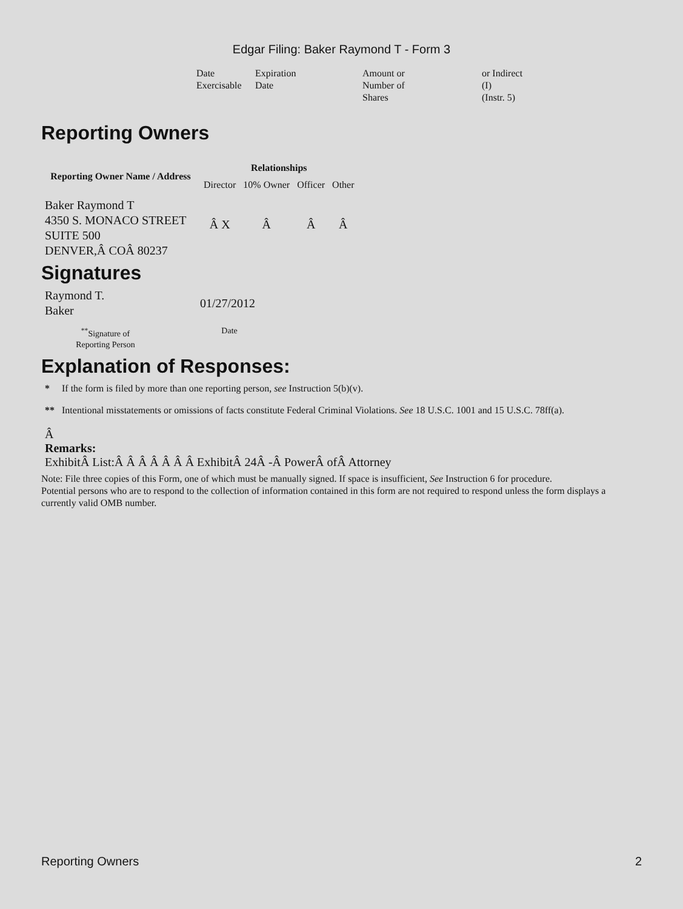Edgar Filing: Baker Raymond T - Form 3
| Date Exercisable | Expiration Date | Amount or Number of Shares | or Indirect (I) (Instr. 5) |
Reporting Owners
| Reporting Owner Name / Address | Relationships | | | |
| --- | --- | --- | --- | --- |
| | Director | 10% Owner | Officer | Other |
| Baker Raymond T 4350 S. MONACO STREET SUITE 500 DENVER,Â COÂ 80237 | Â X | Â | Â | Â |
Signatures
| Raymond T. Baker | 01/27/2012 |
| <sup>**</sup> Signature of Reporting Person | Date |
Explanation of Responses:
| * | If the form is filed by more than one reporting person, see Instruction 5(b)(v). |
| ** | Intentional misstatements or omissions of facts constitute Federal Criminal Violations. See 18 U.S.C. 1001 and 15 U.S.C. 78ff(a). |
Â
Remarks:
ExhibitÂ List:Â Â Â Â Â Â Â ExhibitÂ 24Â -Â PowerÂ ofÂ Attorney
Note: File three copies of this Form, one of which must be manually signed. If space is insufficient, See Instruction 6 for procedure.
Potential persons who are to respond to the collection of information contained in this form are not required to respond unless the form displays a currently valid OMB number.
Reporting Owners 2